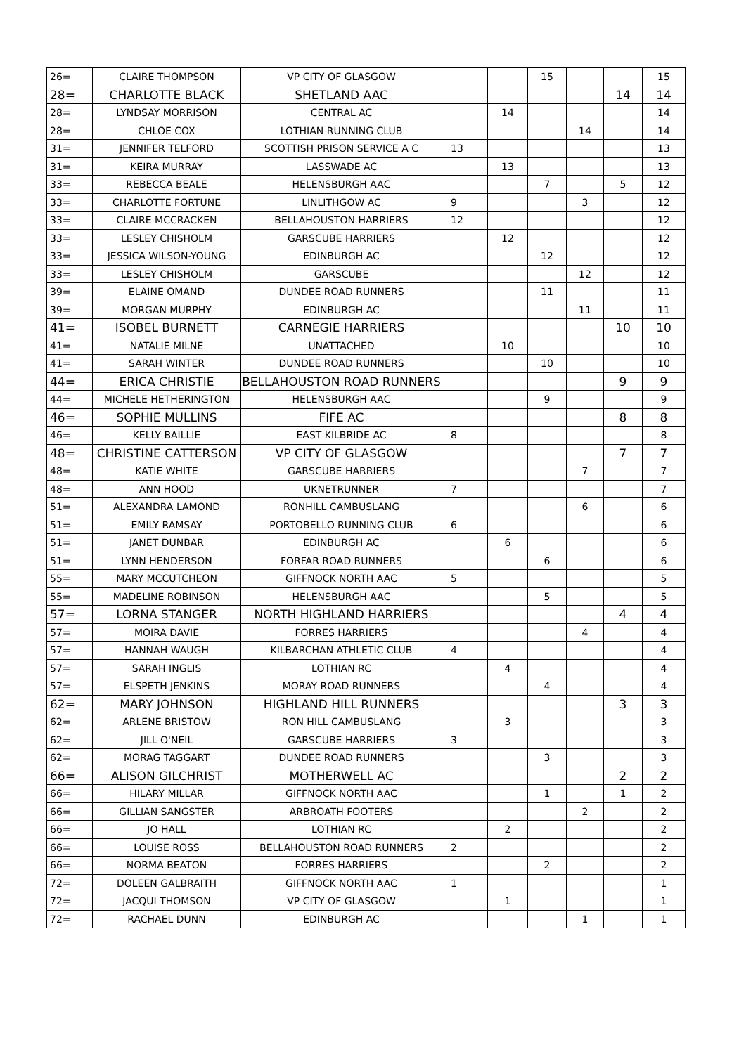| 26= | CLAIRE THOMPSON | VP CITY OF GLASGOW | | | 15 | | | 15 |
| 28= | CHARLOTTE BLACK | SHETLAND AAC | | | | | 14 | 14 |
| 28= | LYNDSAY MORRISON | CENTRAL AC | | 14 | | | | 14 |
| 28= | CHLOE COX | LOTHIAN RUNNING CLUB | | | | 14 | | 14 |
| 31= | JENNIFER TELFORD | SCOTTISH PRISON SERVICE A C | 13 | | | | | 13 |
| 31= | KEIRA MURRAY | LASSWADE AC | | 13 | | | | 13 |
| 33= | REBECCA BEALE | HELENSBURGH AAC | | | 7 | | 5 | 12 |
| 33= | CHARLOTTE FORTUNE | LINLITHGOW AC | 9 | | | 3 | | 12 |
| 33= | CLAIRE MCCRACKEN | BELLAHOUSTON HARRIERS | 12 | | | | | 12 |
| 33= | LESLEY CHISHOLM | GARSCUBE HARRIERS | | 12 | | | | 12 |
| 33= | JESSICA WILSON-YOUNG | EDINBURGH AC | | | 12 | | | 12 |
| 33= | LESLEY CHISHOLM | GARSCUBE | | | | 12 | | 12 |
| 39= | ELAINE OMAND | DUNDEE ROAD RUNNERS | | | 11 | | | 11 |
| 39= | MORGAN MURPHY | EDINBURGH AC | | | | 11 | | 11 |
| 41= | ISOBEL BURNETT | CARNEGIE HARRIERS | | | | | 10 | 10 |
| 41= | NATALIE MILNE | UNATTACHED | | 10 | | | | 10 |
| 41= | SARAH WINTER | DUNDEE ROAD RUNNERS | | | 10 | | | 10 |
| 44= | ERICA CHRISTIE | BELLAHOUSTON ROAD RUNNERS | | | | | 9 | 9 |
| 44= | MICHELE HETHERINGTON | HELENSBURGH AAC | | | 9 | | | 9 |
| 46= | SOPHIE MULLINS | FIFE AC | | | | | 8 | 8 |
| 46= | KELLY BAILLIE | EAST KILBRIDE AC | 8 | | | | | 8 |
| 48= | CHRISTINE CATTERSON | VP CITY OF GLASGOW | | | | | 7 | 7 |
| 48= | KATIE WHITE | GARSCUBE HARRIERS | | | | 7 | | 7 |
| 48= | ANN HOOD | UKNETRUNNER | 7 | | | | | 7 |
| 51= | ALEXANDRA LAMOND | RONHILL CAMBUSLANG | | | | 6 | | 6 |
| 51= | EMILY RAMSAY | PORTOBELLO RUNNING CLUB | 6 | | | | | 6 |
| 51= | JANET DUNBAR | EDINBURGH AC | | 6 | | | | 6 |
| 51= | LYNN HENDERSON | FORFAR ROAD RUNNERS | | | 6 | | | 6 |
| 55= | MARY MCCUTCHEON | GIFFNOCK NORTH AAC | 5 | | | | | 5 |
| 55= | MADELINE ROBINSON | HELENSBURGH AAC | | | 5 | | | 5 |
| 57= | LORNA STANGER | NORTH HIGHLAND HARRIERS | | | | | 4 | 4 |
| 57= | MOIRA DAVIE | FORRES HARRIERS | | | | 4 | | 4 |
| 57= | HANNAH WAUGH | KILBARCHAN ATHLETIC CLUB | 4 | | | | | 4 |
| 57= | SARAH INGLIS | LOTHIAN RC | | 4 | | | | 4 |
| 57= | ELSPETH JENKINS | MORAY ROAD RUNNERS | | | 4 | | | 4 |
| 62= | MARY JOHNSON | HIGHLAND HILL RUNNERS | | | | | 3 | 3 |
| 62= | ARLENE BRISTOW | RON HILL CAMBUSLANG | | 3 | | | | 3 |
| 62= | JILL O'NEIL | GARSCUBE HARRIERS | 3 | | | | | 3 |
| 62= | MORAG TAGGART | DUNDEE ROAD RUNNERS | | | 3 | | | 3 |
| 66= | ALISON GILCHRIST | MOTHERWELL AC | | | | | 2 | 2 |
| 66= | HILARY MILLAR | GIFFNOCK NORTH AAC | | | 1 | | 1 | 2 |
| 66= | GILLIAN SANGSTER | ARBROATH FOOTERS | | | | 2 | | 2 |
| 66= | JO HALL | LOTHIAN RC | | 2 | | | | 2 |
| 66= | LOUISE ROSS | BELLAHOUSTON ROAD RUNNERS | 2 | | | | | 2 |
| 66= | NORMA BEATON | FORRES HARRIERS | | | 2 | | | 2 |
| 72= | DOLEEN GALBRAITH | GIFFNOCK NORTH AAC | 1 | | | | | 1 |
| 72= | JACQUI THOMSON | VP CITY OF GLASGOW | | 1 | | | | 1 |
| 72= | RACHAEL DUNN | EDINBURGH AC | | | | 1 | | 1 |